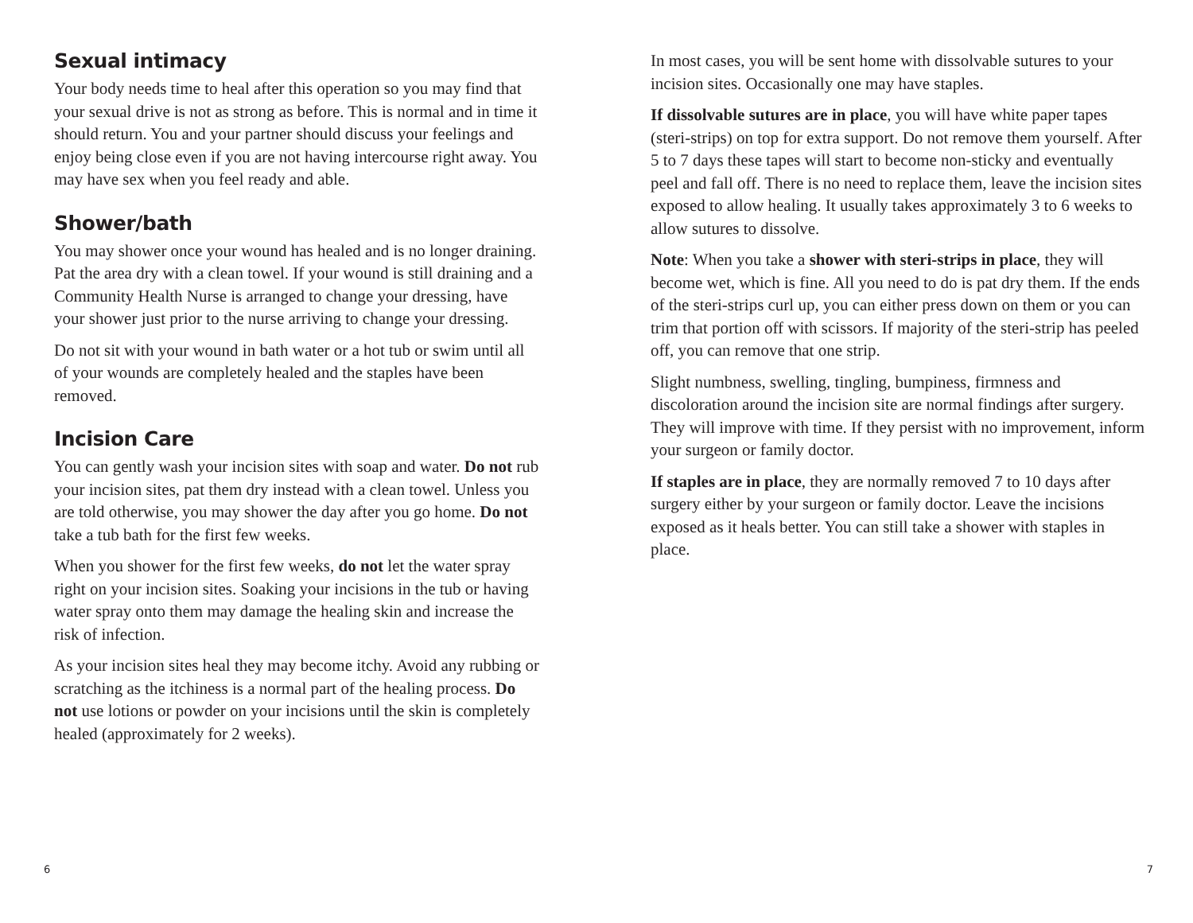Sexual intimacy
Your body needs time to heal after this operation so you may find that your sexual drive is not as strong as before. This is normal and in time it should return. You and your partner should discuss your feelings and enjoy being close even if you are not having intercourse right away. You may have sex when you feel ready and able.
Shower/bath
You may shower once your wound has healed and is no longer draining. Pat the area dry with a clean towel. If your wound is still draining and a Community Health Nurse is arranged to change your dressing, have your shower just prior to the nurse arriving to change your dressing.
Do not sit with your wound in bath water or a hot tub or swim until all of your wounds are completely healed and the staples have been removed.
Incision Care
You can gently wash your incision sites with soap and water. Do not rub your incision sites, pat them dry instead with a clean towel. Unless you are told otherwise, you may shower the day after you go home. Do not take a tub bath for the first few weeks.
When you shower for the first few weeks, do not let the water spray right on your incision sites. Soaking your incisions in the tub or having water spray onto them may damage the healing skin and increase the risk of infection.
As your incision sites heal they may become itchy. Avoid any rubbing or scratching as the itchiness is a normal part of the healing process. Do not use lotions or powder on your incisions until the skin is completely healed (approximately for 2 weeks).
In most cases, you will be sent home with dissolvable sutures to your incision sites. Occasionally one may have staples.
If dissolvable sutures are in place, you will have white paper tapes (steri-strips) on top for extra support. Do not remove them yourself. After 5 to 7 days these tapes will start to become non-sticky and eventually peel and fall off. There is no need to replace them, leave the incision sites exposed to allow healing. It usually takes approximately 3 to 6 weeks to allow sutures to dissolve.
Note: When you take a shower with steri-strips in place, they will become wet, which is fine. All you need to do is pat dry them. If the ends of the steri-strips curl up, you can either press down on them or you can trim that portion off with scissors. If majority of the steri-strip has peeled off, you can remove that one strip.
Slight numbness, swelling, tingling, bumpiness, firmness and discoloration around the incision site are normal findings after surgery. They will improve with time. If they persist with no improvement, inform your surgeon or family doctor.
If staples are in place, they are normally removed 7 to 10 days after surgery either by your surgeon or family doctor. Leave the incisions exposed as it heals better. You can still take a shower with staples in place.
6 7